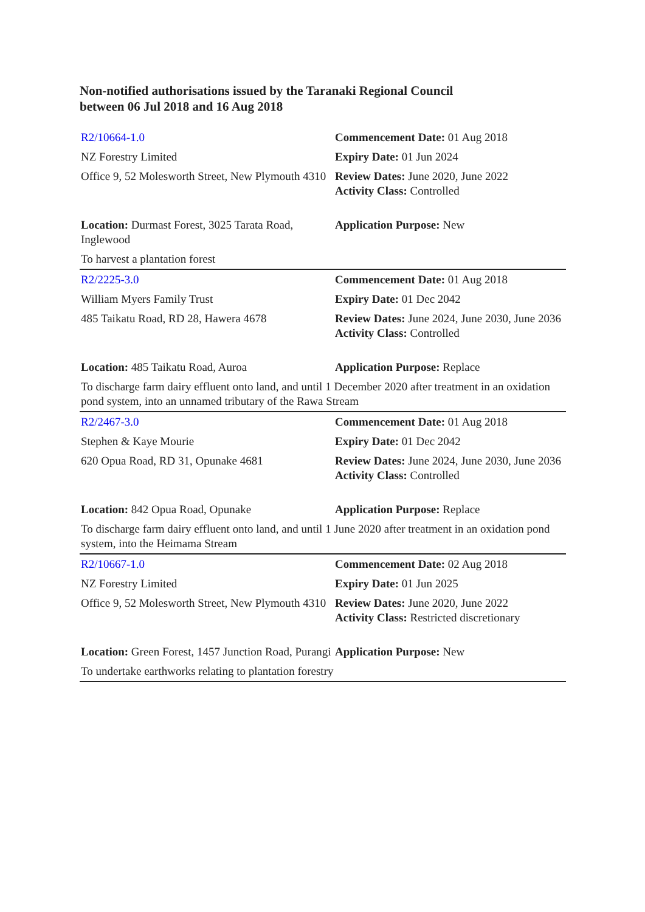Non-notified authorisations issued by the Taranaki Regional Council
between 06 Jul 2018 and 16 Aug 2018
| R2/10664-1.0 | Commencement Date: 01 Aug 2018 |
| NZ Forestry Limited | Expiry Date: 01 Jun 2024 |
| Office 9, 52 Molesworth Street, New Plymouth 4310 | Review Dates: June 2020, June 2022 Activity Class: Controlled |
| Location: Durmast Forest, 3025 Tarata Road, Inglewood | Application Purpose: New |
| To harvest a plantation forest | |
| R2/2225-3.0 | Commencement Date: 01 Aug 2018 |
| William Myers Family Trust | Expiry Date: 01 Dec 2042 |
| 485 Taikatu Road, RD 28, Hawera 4678 | Review Dates: June 2024, June 2030, June 2036 Activity Class: Controlled |
| Location: 485 Taikatu Road, Auroa | Application Purpose: Replace |
| To discharge farm dairy effluent onto land, and until 1 December 2020 after treatment in an oxidation pond system, into an unnamed tributary of the Rawa Stream | |
| R2/2467-3.0 | Commencement Date: 01 Aug 2018 |
| Stephen & Kaye Mourie | Expiry Date: 01 Dec 2042 |
| 620 Opua Road, RD 31, Opunake 4681 | Review Dates: June 2024, June 2030, June 2036 Activity Class: Controlled |
| Location: 842 Opua Road, Opunake | Application Purpose: Replace |
| To discharge farm dairy effluent onto land, and until 1 June 2020 after treatment in an oxidation pond system, into the Heimama Stream | |
| R2/10667-1.0 | Commencement Date: 02 Aug 2018 |
| NZ Forestry Limited | Expiry Date: 01 Jun 2025 |
| Office 9, 52 Molesworth Street, New Plymouth 4310 | Review Dates: June 2020, June 2022 Activity Class: Restricted discretionary |
| Location: Green Forest, 1457 Junction Road, Purangi | Application Purpose: New |
| To undertake earthworks relating to plantation forestry | |